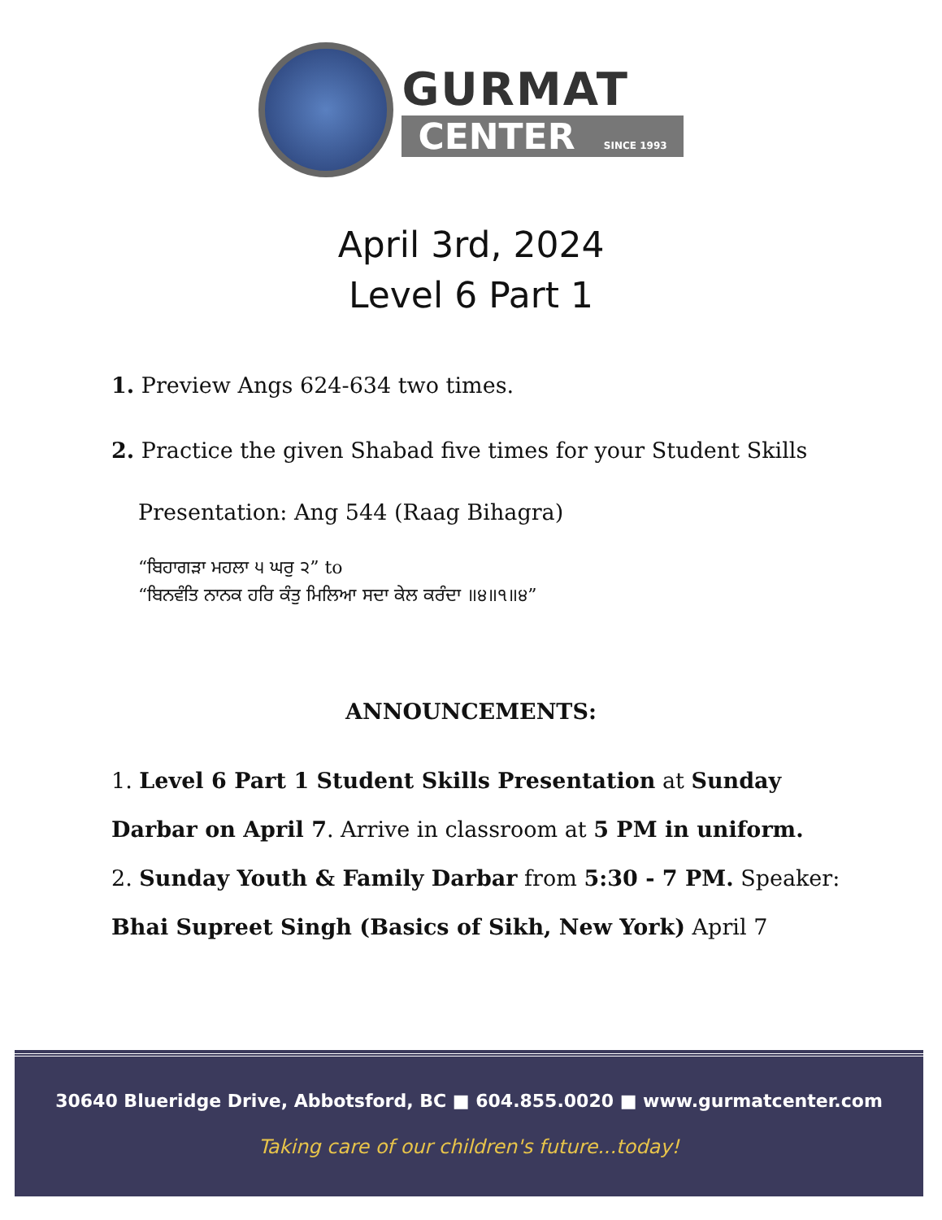GURMAT
CENTER SINCE 1993
April 3rd, 2024
Level 6 Part 1
1. Preview Angs 624-634 two times.
2. Practice the given Shabad five times for your Student Skills
Presentation: Ang 544 (Raag Bihagra)
“ਬਿਹਾਗੜਾ ਮਹਲਾ ੫ ਘਰੁ ੨” to
“ਬਿਨਵੰਤਿ ਨਾਨਕ ਹਰਿ ਕੰਤੁ ਮਿਲਿਆ ਸਦਾ ਕੇਲ ਕਰੰਦਾ ॥੪॥੧॥੪”
ANNOUNCEMENTS:
1. Level 6 Part 1 Student Skills Presentation at Sunday Darbar on April 7. Arrive in classroom at 5 PM in uniform.
2. Sunday Youth & Family Darbar from 5:30 - 7 PM. Speaker: Bhai Supreet Singh (Basics of Sikh, New York) April 7
30640 Blueridge Drive, Abbotsford, BC ■ 604.855.0020 ■ www.gurmatcenter.com
Taking care of our children's future...today!